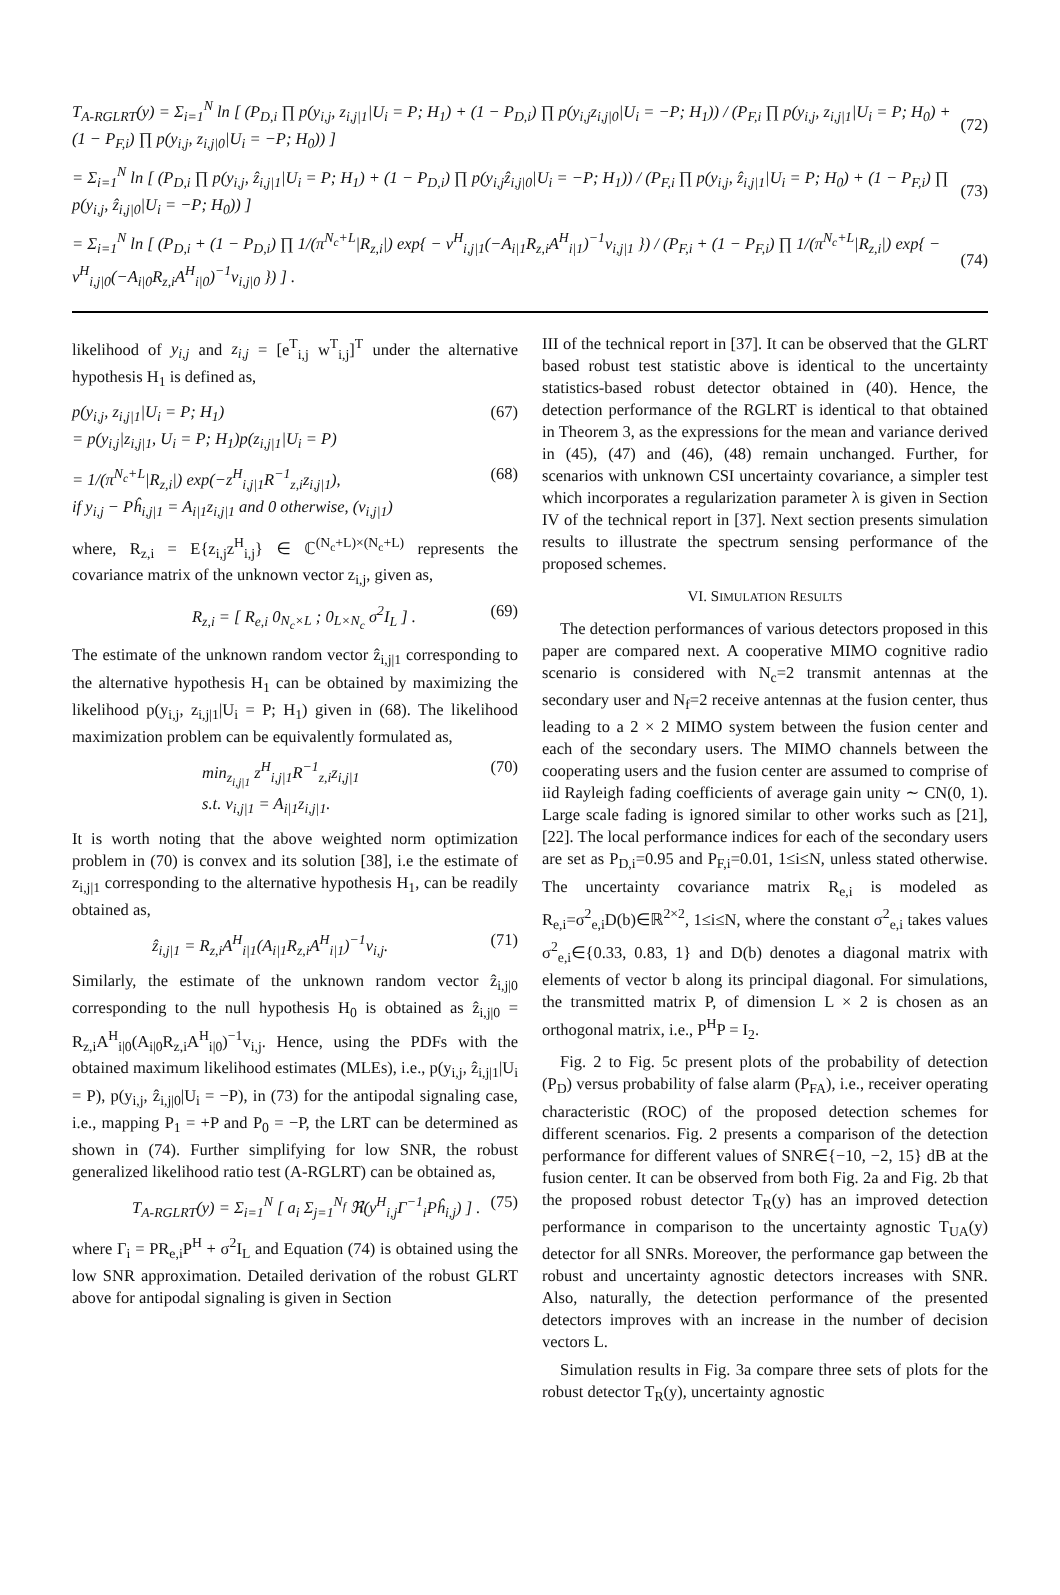T<sub>A-RGLRT</sub>(y) = Σ<sub>i=1</sub><sup>N</sup> ln [ (P<sub>D,i</sub> ∏ p(y<sub>i,j</sub>, z<sub>i,j|1</sub>|U<sub>i</sub> = P; H<sub>1</sub>) + (1 − P<sub>D,i</sub>) ∏ p(y<sub>i,j</sub>z<sub>i,j|0</sub>|U<sub>i</sub> = −P; H<sub>1</sub>)) / (P<sub>F,i</sub> ∏ p(y<sub>i,j</sub>, z<sub>i,j|1</sub>|U<sub>i</sub> = P; H<sub>0</sub>) + (1 − P<sub>F,i</sub>) ∏ p(y<sub>i,j</sub>, z<sub>i,j|0</sub>|U<sub>i</sub> = −P; H<sub>0</sub>)) ]
(72)
= Σ<sub>i=1</sub><sup>N</sup> ln [ (P<sub>D,i</sub> ∏ p(y<sub>i,j</sub>, ẑ<sub>i,j|1</sub>|U<sub>i</sub> = P; H<sub>1</sub>) + (1 − P<sub>D,i</sub>) ∏ p(y<sub>i,j</sub>ẑ<sub>i,j|0</sub>|U<sub>i</sub> = −P; H<sub>1</sub>)) / (P<sub>F,i</sub> ∏ p(y<sub>i,j</sub>, ẑ<sub>i,j|1</sub>|U<sub>i</sub> = P; H<sub>0</sub>) + (1 − P<sub>F,i</sub>) ∏ p(y<sub>i,j</sub>, ẑ<sub>i,j|0</sub>|U<sub>i</sub> = −P; H<sub>0</sub>)) ]
(73)
= Σ<sub>i=1</sub><sup>N</sup> ln [ (P<sub>D,i</sub> + (1 − P<sub>D,i</sub>) ∏ 1/(π<sup>N<sub>c</sub>+L</sup>|R<sub>z,i</sub>|) exp{ − v<sup>H</sup><sub>i,j|1</sub>(−A<sub>i|1</sub>R<sub>z,i</sub>A<sup>H</sup><sub>i|1</sub>)<sup>−1</sup>v<sub>i,j|1</sub> }) / (P<sub>F,i</sub> + (1 − P<sub>F,i</sub>) ∏ 1/(π<sup>N<sub>c</sub>+L</sup>|R<sub>z,i</sub>|) exp{ − v<sup>H</sup><sub>i,j|0</sub>(−A<sub>i|0</sub>R<sub>z,i</sub>A<sup>H</sup><sub>i|0</sub>)<sup>−1</sup>v<sub>i,j|0</sub> }) ] .
(74)
likelihood of y<sub>i,j</sub> and z<sub>i,j</sub> = [e<sup>T</sup><sub>i,j</sub> w<sup>T</sup><sub>i,j</sub>]<sup>T</sup> under the alternative hypothesis H<sub>1</sub> is defined as,
p(y<sub>i,j</sub>, z<sub>i,j|1</sub>|U<sub>i</sub> = P; H<sub>1</sub>)
= p(y<sub>i,j</sub>|z<sub>i,j|1</sub>, U<sub>i</sub> = P; H<sub>1</sub>)p(z<sub>i,j|1</sub>|U<sub>i</sub> = P)
(67)
= 1/(π<sup>N<sub>c</sub>+L</sup>|R<sub>z,i</sub>|) exp(−z<sup>H</sup><sub>i,j|1</sub>R<sup>−1</sup><sub>z,i</sub>z<sub>i,j|1</sub>),
if y<sub>i,j</sub> − Pĥ<sub>i,j|1</sub> = A<sub>i|1</sub>z<sub>i,j|1</sub> and 0 otherwise, (v<sub>i,j|1</sub>)
(68)
where, R<sub>z,i</sub> = E{z<sub>i,j</sub>z<sup>H</sup><sub>i,j</sub>} ∈ ℂ<sup>(N<sub>c</sub>+L)×(N<sub>c</sub>+L)</sup> represents the covariance matrix of the unknown vector z<sub>i,j</sub>, given as,
R<sub>z,i</sub> = [ R<sub>e,i</sub> 0<sub>N<sub>c</sub>×L</sub> ; 0<sub>L×N<sub>c</sub></sub> σ<sup>2</sup>I<sub>L</sub> ] .
(69)
The estimate of the unknown random vector ẑ<sub>i,j|1</sub> corresponding to the alternative hypothesis H<sub>1</sub> can be obtained by maximizing the likelihood p(y<sub>i,j</sub>, z<sub>i,j|1</sub>|U<sub>i</sub> = P; H<sub>1</sub>) given in (68). The likelihood maximization problem can be equivalently formulated as,
min<sub>z<sub>i,j|1</sub></sub> z<sup>H</sup><sub>i,j|1</sub>R<sup>−1</sup><sub>z,i</sub>z<sub>i,j|1</sub>
s.t. v<sub>i,j|1</sub> = A<sub>i|1</sub>z<sub>i,j|1</sub>.
(70)
It is worth noting that the above weighted norm optimization problem in (70) is convex and its solution [38], i.e the estimate of z<sub>i,j|1</sub> corresponding to the alternative hypothesis H<sub>1</sub>, can be readily obtained as,
ẑ<sub>i,j|1</sub> = R<sub>z,i</sub>A<sup>H</sup><sub>i|1</sub>(A<sub>i|1</sub>R<sub>z,i</sub>A<sup>H</sup><sub>i|1</sub>)<sup>−1</sup>v<sub>i,j</sub>.
(71)
Similarly, the estimate of the unknown random vector ẑ<sub>i,j|0</sub> corresponding to the null hypothesis H<sub>0</sub> is obtained as ẑ<sub>i,j|0</sub> = R<sub>z,i</sub>A<sup>H</sup><sub>i|0</sub>(A<sub>i|0</sub>R<sub>z,i</sub>A<sup>H</sup><sub>i|0</sub>)<sup>−1</sup>v<sub>i,j</sub>. Hence, using the PDFs with the obtained maximum likelihood estimates (MLEs), i.e., p(y<sub>i,j</sub>, ẑ<sub>i,j|1</sub>|U<sub>i</sub> = P), p(y<sub>i,j</sub>, ẑ<sub>i,j|0</sub>|U<sub>i</sub> = −P), in (73) for the antipodal signaling case, i.e., mapping P<sub>1</sub> = +P and P<sub>0</sub> = −P, the LRT can be determined as shown in (74). Further simplifying for low SNR, the robust generalized likelihood ratio test (A-RGLRT) can be obtained as,
T<sub>A-RGLRT</sub>(y) = Σ<sub>i=1</sub><sup>N</sup> [ a<sub>i</sub> Σ<sub>j=1</sub><sup>N<sub>f</sub></sup> ℜ(y<sup>H</sup><sub>i,j</sub>Γ<sup>−1</sup><sub>i</sub>Pĥ<sub>i,j</sub>) ] .
(75)
where Γ<sub>i</sub> = PR<sub>e,i</sub>P<sup>H</sup> + σ<sup>2</sup>I<sub>L</sub> and Equation (74) is obtained using the low SNR approximation. Detailed derivation of the robust GLRT above for antipodal signaling is given in Section
III of the technical report in [37]. It can be observed that the GLRT based robust test statistic above is identical to the uncertainty statistics-based robust detector obtained in (40). Hence, the detection performance of the RGLRT is identical to that obtained in Theorem 3, as the expressions for the mean and variance derived in (45), (47) and (46), (48) remain unchanged. Further, for scenarios with unknown CSI uncertainty covariance, a simpler test which incorporates a regularization parameter λ is given in Section IV of the technical report in [37]. Next section presents simulation results to illustrate the spectrum sensing performance of the proposed schemes.
VI. SIMULATION RESULTS
The detection performances of various detectors proposed in this paper are compared next. A cooperative MIMO cognitive radio scenario is considered with N<sub>c</sub>=2 transmit antennas at the secondary user and N<sub>f</sub>=2 receive antennas at the fusion center, thus leading to a 2 × 2 MIMO system between the fusion center and each of the secondary users. The MIMO channels between the cooperating users and the fusion center are assumed to comprise of iid Rayleigh fading coefficients of average gain unity ∼ CN(0, 1). Large scale fading is ignored similar to other works such as [21], [22]. The local performance indices for each of the secondary users are set as P<sub>D,i</sub>=0.95 and P<sub>F,i</sub>=0.01, 1≤i≤N, unless stated otherwise. The uncertainty covariance matrix R<sub>e,i</sub> is modeled as R<sub>e,i</sub>=σ<sup>2</sup><sub>e,i</sub>D(b)∈ℝ<sup>2×2</sup>, 1≤i≤N, where the constant σ<sup>2</sup><sub>e,i</sub> takes values σ<sup>2</sup><sub>e,i</sub>∈{0.33, 0.83, 1} and D(b) denotes a diagonal matrix with elements of vector b along its principal diagonal. For simulations, the transmitted matrix P, of dimension L × 2 is chosen as an orthogonal matrix, i.e., P<sup>H</sup>P = I<sub>2</sub>.
Fig. 2 to Fig. 5c present plots of the probability of detection (P<sub>D</sub>) versus probability of false alarm (P<sub>FA</sub>), i.e., receiver operating characteristic (ROC) of the proposed detection schemes for different scenarios. Fig. 2 presents a comparison of the detection performance for different values of SNR∈{−10, −2, 15} dB at the fusion center. It can be observed from both Fig. 2a and Fig. 2b that the proposed robust detector T<sub>R</sub>(y) has an improved detection performance in comparison to the uncertainty agnostic T<sub>UA</sub>(y) detector for all SNRs. Moreover, the performance gap between the robust and uncertainty agnostic detectors increases with SNR. Also, naturally, the detection performance of the presented detectors improves with an increase in the number of decision vectors L.
Simulation results in Fig. 3a compare three sets of plots for the robust detector T<sub>R</sub>(y), uncertainty agnostic